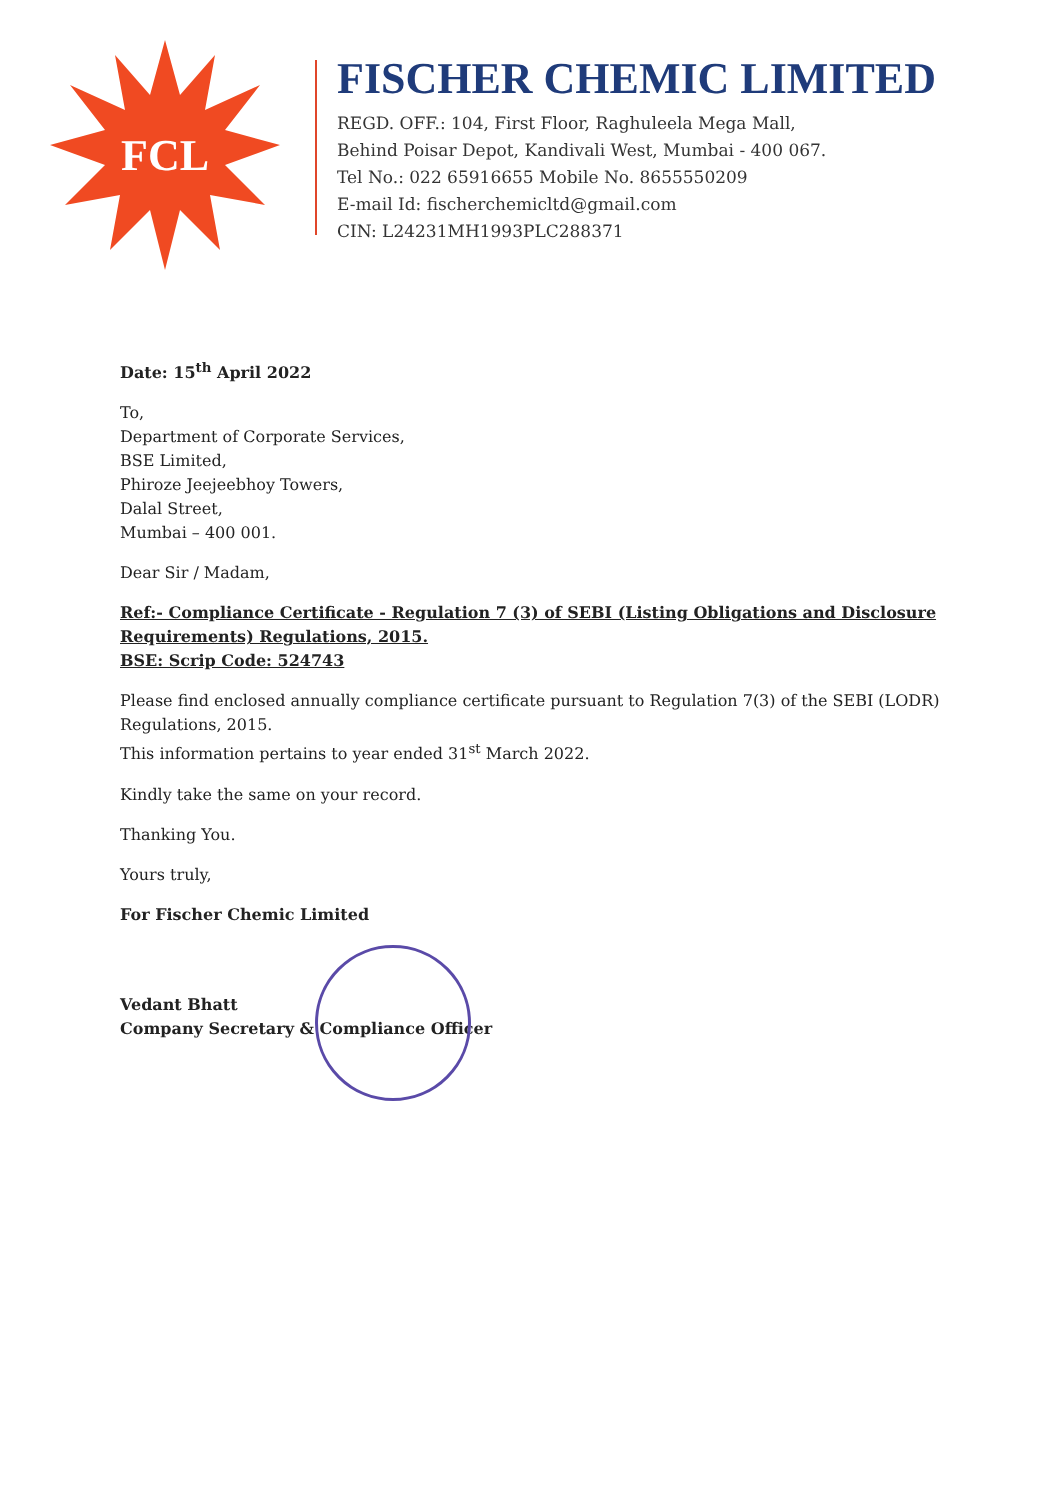FCL
FISCHER CHEMIC LIMITED
REGD. OFF.: 104, First Floor, Raghuleela Mega Mall,
Behind Poisar Depot, Kandivali West, Mumbai - 400 067.
Tel No.: 022 65916655 Mobile No. 8655550209
E-mail Id: fischerchemicltd@gmail.com
CIN: L24231MH1993PLC288371
Date: 15<sup>th</sup> April 2022
To,
Department of Corporate Services,
BSE Limited,
Phiroze Jeejeebhoy Towers,
Dalal Street,
Mumbai – 400 001.
Dear Sir / Madam,
Ref:- Compliance Certificate - Regulation 7 (3) of SEBI (Listing Obligations and Disclosure Requirements) Regulations, 2015.
BSE: Scrip Code: 524743
Please find enclosed annually compliance certificate pursuant to Regulation 7(3) of the SEBI (LODR) Regulations, 2015.
This information pertains to year ended 31<sup>st</sup> March 2022.
Kindly take the same on your record.
Thanking You.
Yours truly,
For Fischer Chemic Limited
Vedant Bhatt
Company Secretary & Compliance Officer